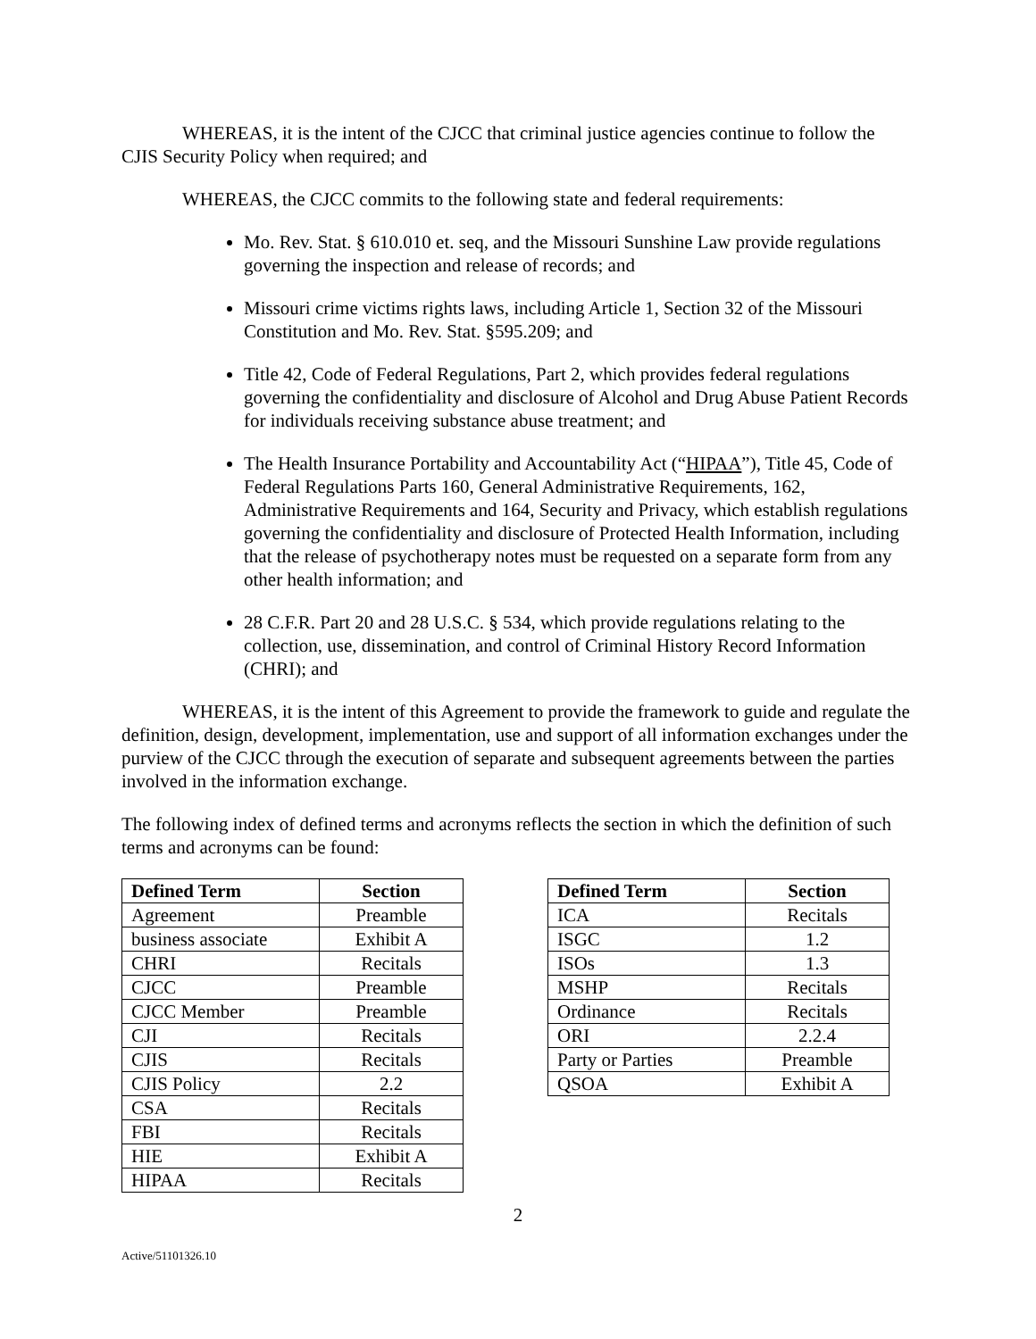WHEREAS, it is the intent of the CJCC that criminal justice agencies continue to follow the CJIS Security Policy when required; and
WHEREAS, the CJCC commits to the following state and federal requirements:
Mo. Rev. Stat. § 610.010 et. seq, and the Missouri Sunshine Law provide regulations governing the inspection and release of records; and
Missouri crime victims rights laws, including Article 1, Section 32 of the Missouri Constitution and Mo. Rev. Stat. §595.209; and
Title 42, Code of Federal Regulations, Part 2, which provides federal regulations governing the confidentiality and disclosure of Alcohol and Drug Abuse Patient Records for individuals receiving substance abuse treatment; and
The Health Insurance Portability and Accountability Act (“HIPAA”), Title 45, Code of Federal Regulations Parts 160, General Administrative Requirements, 162, Administrative Requirements and 164, Security and Privacy, which establish regulations governing the confidentiality and disclosure of Protected Health Information, including that the release of psychotherapy notes must be requested on a separate form from any other health information; and
28 C.F.R. Part 20 and 28 U.S.C. § 534, which provide regulations relating to the collection, use, dissemination, and control of Criminal History Record Information (CHRI); and
WHEREAS, it is the intent of this Agreement to provide the framework to guide and regulate the definition, design, development, implementation, use and support of all information exchanges under the purview of the CJCC through the execution of separate and subsequent agreements between the parties involved in the information exchange.
The following index of defined terms and acronyms reflects the section in which the definition of such terms and acronyms can be found:
| Defined Term | Section |
| --- | --- |
| Agreement | Preamble |
| business associate | Exhibit A |
| CHRI | Recitals |
| CJCC | Preamble |
| CJCC Member | Preamble |
| CJI | Recitals |
| CJIS | Recitals |
| CJIS Policy | 2.2 |
| CSA | Recitals |
| FBI | Recitals |
| HIE | Exhibit A |
| HIPAA | Recitals |
| Defined Term | Section |
| --- | --- |
| ICA | Recitals |
| ISGC | 1.2 |
| ISOs | 1.3 |
| MSHP | Recitals |
| Ordinance | Recitals |
| ORI | 2.2.4 |
| Party or Parties | Preamble |
| QSOA | Exhibit A |
2
Active/51101326.10